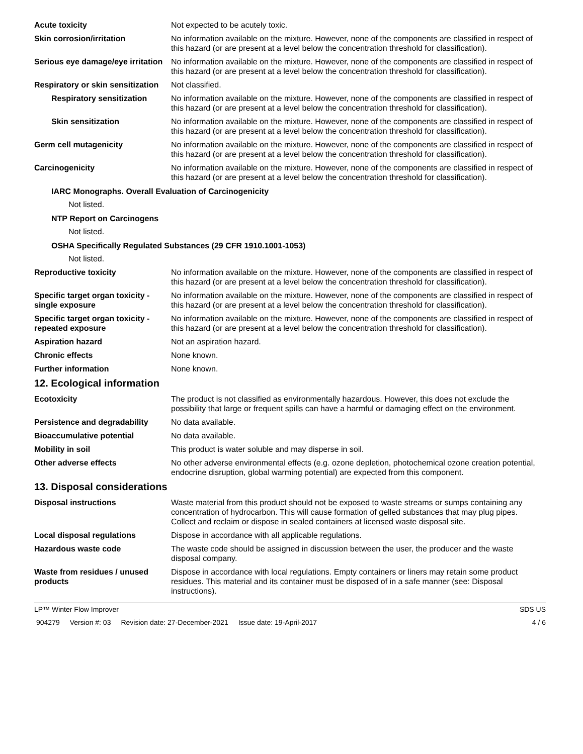Acute toxicity Not expected to be acutely toxic.
Skin corrosion/irritation No information available on the mixture. However, none of the components are classified in respect of this hazard (or are present at a level below the concentration threshold for classification).
Serious eye damage/eye irritation
No information available on the mixture. However, none of the components are classified in respect of this hazard (or are present at a level below the concentration threshold for classification).
Respiratory or skin sensitization
Not classified.
Respiratory sensitization
No information available on the mixture. However, none of the components are classified in respect of this hazard (or are present at a level below the concentration threshold for classification).
Skin sensitization No information available on the mixture. However, none of the components are classified in respect of this hazard (or are present at a level below the concentration threshold for classification).
Germ cell mutagenicity No information available on the mixture. However, none of the components are classified in respect of this hazard (or are present at a level below the concentration threshold for classification).
Carcinogenicity No information available on the mixture. However, none of the components are classified in respect of this hazard (or are present at a level below the concentration threshold for classification).
IARC Monographs. Overall Evaluation of Carcinogenicity
Not listed.
NTP Report on Carcinogens
Not listed.
OSHA Specifically Regulated Substances (29 CFR 1910.1001-1053)
Not listed.
Reproductive toxicity No information available on the mixture. However, none of the components are classified in respect of this hazard (or are present at a level below the concentration threshold for classification).
Specific target organ toxicity - single exposure
No information available on the mixture. However, none of the components are classified in respect of this hazard (or are present at a level below the concentration threshold for classification).
Specific target organ toxicity - repeated exposure
No information available on the mixture. However, none of the components are classified in respect of this hazard (or are present at a level below the concentration threshold for classification).
Aspiration hazard Not an aspiration hazard.
Chronic effects None known.
Further information None known.
12. Ecological information
Ecotoxicity The product is not classified as environmentally hazardous. However, this does not exclude the possibility that large or frequent spills can have a harmful or damaging effect on the environment.
Persistence and degradability
No data available.
Bioaccumulative potential No data available.
Mobility in soil This product is water soluble and may disperse in soil.
Other adverse effects No other adverse environmental effects (e.g. ozone depletion, photochemical ozone creation potential, endocrine disruption, global warming potential) are expected from this component.
13. Disposal considerations
Disposal instructions Waste material from this product should not be exposed to waste streams or sumps containing any concentration of hydrocarbon. This will cause formation of gelled substances that may plug pipes. Collect and reclaim or dispose in sealed containers at licensed waste disposal site.
Local disposal regulations Dispose in accordance with all applicable regulations.
Hazardous waste code The waste code should be assigned in discussion between the user, the producer and the waste disposal company.
Waste from residues / unused products
Dispose in accordance with local regulations. Empty containers or liners may retain some product residues. This material and its container must be disposed of in a safe manner (see: Disposal instructions).
LP™ Winter Flow Improver SDS US
904279 Version #: 03 Revision date: 27-December-2021 Issue date: 19-April-2017
4 / 6